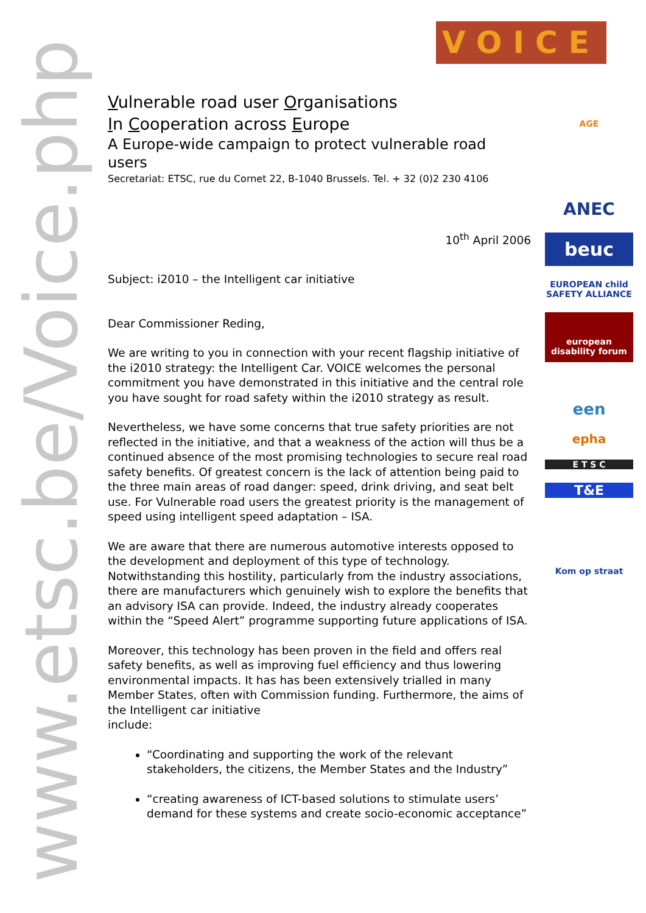VOICE
Vulnerable road user Organisations
In Cooperation across Europe
A Europe-wide campaign to protect vulnerable road users
Secretariat: ETSC, rue du Cornet 22, B-1040 Brussels. Tel. + 32 (0)2 230 4106
10<sup>th</sup> April 2006
Subject: i2010 – the Intelligent car initiative
Dear Commissioner Reding,
We are writing to you in connection with your recent flagship initiative of the i2010 strategy: the Intelligent Car. VOICE welcomes the personal commitment you have demonstrated in this initiative and the central role you have sought for road safety within the i2010 strategy as result.
Nevertheless, we have some concerns that true safety priorities are not reflected in the initiative, and that a weakness of the action will thus be a continued absence of the most promising technologies to secure real road safety benefits. Of greatest concern is the lack of attention being paid to the three main areas of road danger: speed, drink driving, and seat belt use. For Vulnerable road users the greatest priority is the management of speed using intelligent speed adaptation – ISA.
We are aware that there are numerous automotive interests opposed to the development and deployment of this type of technology. Notwithstanding this hostility, particularly from the industry associations, there are manufacturers which genuinely wish to explore the benefits that an advisory ISA can provide. Indeed, the industry already cooperates within the “Speed Alert” programme supporting future applications of ISA.
Moreover, this technology has been proven in the field and offers real safety benefits, as well as improving fuel efficiency and thus lowering environmental impacts. It has has been extensively trialled in many Member States, often with Commission funding. Furthermore, the aims of the Intelligent car initiative
include:
“Coordinating and supporting the work of the relevant stakeholders, the citizens, the Member States and the Industry”
“creating awareness of ICT-based solutions to stimulate users’ demand for these systems and create socio-economic acceptance”
www.etsc.be/Voice.php
AGE
ANEC
beuc
EUROPEAN child SAFETY ALLIANCE
european disability forum
een
epha
E T S C
T&E
Kom op straat